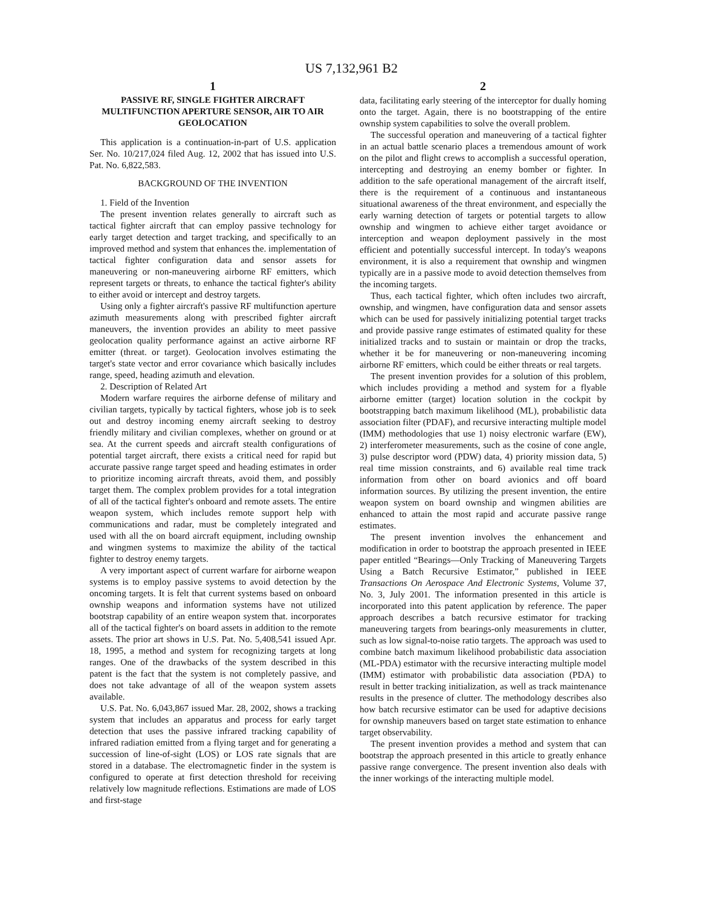US 7,132,961 B2
1
PASSIVE RF, SINGLE FIGHTER AIRCRAFT MULTIFUNCTION APERTURE SENSOR, AIR TO AIR GEOLOCATION
This application is a continuation-in-part of U.S. application Ser. No. 10/217,024 filed Aug. 12, 2002 that has issued into U.S. Pat. No. 6,822,583.
BACKGROUND OF THE INVENTION
1. Field of the Invention
The present invention relates generally to aircraft such as tactical fighter aircraft that can employ passive technology for early target detection and target tracking, and specifically to an improved method and system that enhances the. implementation of tactical fighter configuration data and sensor assets for maneuvering or non-maneuvering airborne RF emitters, which represent targets or threats, to enhance the tactical fighter's ability to either avoid or intercept and destroy targets.
Using only a fighter aircraft's passive RF multifunction aperture azimuth measurements along with prescribed fighter aircraft maneuvers, the invention provides an ability to meet passive geolocation quality performance against an active airborne RF emitter (threat. or target). Geolocation involves estimating the target's state vector and error covariance which basically includes range, speed, heading azimuth and elevation.
2. Description of Related Art
Modern warfare requires the airborne defense of military and civilian targets, typically by tactical fighters, whose job is to seek out and destroy incoming enemy aircraft seeking to destroy friendly military and civilian complexes, whether on ground or at sea. At the current speeds and aircraft stealth configurations of potential target aircraft, there exists a critical need for rapid but accurate passive range target speed and heading estimates in order to prioritize incoming aircraft threats, avoid them, and possibly target them. The complex problem provides for a total integration of all of the tactical fighter's onboard and remote assets. The entire weapon system, which includes remote support help with communications and radar, must be completely integrated and used with all the on board aircraft equipment, including ownship and wingmen systems to maximize the ability of the tactical fighter to destroy enemy targets.
A very important aspect of current warfare for airborne weapon systems is to employ passive systems to avoid detection by the oncoming targets. It is felt that current systems based on onboard ownship weapons and information systems have not utilized bootstrap capability of an entire weapon system that. incorporates all of the tactical fighter's on board assets in addition to the remote assets. The prior art shows in U.S. Pat. No. 5,408,541 issued Apr. 18, 1995, a method and system for recognizing targets at long ranges. One of the drawbacks of the system described in this patent is the fact that the system is not completely passive, and does not take advantage of all of the weapon system assets available.
U.S. Pat. No. 6,043,867 issued Mar. 28, 2002, shows a tracking system that includes an apparatus and process for early target detection that uses the passive infrared tracking capability of infrared radiation emitted from a flying target and for generating a succession of line-of-sight (LOS) or LOS rate signals that are stored in a database. The electromagnetic finder in the system is configured to operate at first detection threshold for receiving relatively low magnitude reflections. Estimations are made of LOS and first-stage
2
data, facilitating early steering of the interceptor for dually homing onto the target. Again, there is no bootstrapping of the entire ownship system capabilities to solve the overall problem.
The successful operation and maneuvering of a tactical fighter in an actual battle scenario places a tremendous amount of work on the pilot and flight crews to accomplish a successful operation, intercepting and destroying an enemy bomber or fighter. In addition to the safe operational management of the aircraft itself, there is the requirement of a continuous and instantaneous situational awareness of the threat environment, and especially the early warning detection of targets or potential targets to allow ownship and wingmen to achieve either target avoidance or interception and weapon deployment passively in the most efficient and potentially successful intercept. In today's weapons environment, it is also a requirement that ownship and wingmen typically are in a passive mode to avoid detection themselves from the incoming targets.
Thus, each tactical fighter, which often includes two aircraft, ownship, and wingmen, have configuration data and sensor assets which can be used for passively initializing potential target tracks and provide passive range estimates of estimated quality for these initialized tracks and to sustain or maintain or drop the tracks, whether it be for maneuvering or non-maneuvering incoming airborne RF emitters, which could be either threats or real targets.
The present invention provides for a solution of this problem, which includes providing a method and system for a flyable airborne emitter (target) location solution in the cockpit by bootstrapping batch maximum likelihood (ML), probabilistic data association filter (PDAF), and recursive interacting multiple model (IMM) methodologies that use 1) noisy electronic warfare (EW), 2) interferometer measurements, such as the cosine of cone angle, 3) pulse descriptor word (PDW) data, 4) priority mission data, 5) real time mission constraints, and 6) available real time track information from other on board avionics and off board information sources. By utilizing the present invention, the entire weapon system on board ownship and wingmen abilities are enhanced to attain the most rapid and accurate passive range estimates.
The present invention involves the enhancement and modification in order to bootstrap the approach presented in IEEE paper entitled “Bearings—Only Tracking of Maneuvering Targets Using a Batch Recursive Estimator,” published in IEEE Transactions On Aerospace And Electronic Systems, Volume 37, No. 3, July 2001. The information presented in this article is incorporated into this patent application by reference. The paper approach describes a batch recursive estimator for tracking maneuvering targets from bearings-only measurements in clutter, such as low signal-to-noise ratio targets. The approach was used to combine batch maximum likelihood probabilistic data association (ML-PDA) estimator with the recursive interacting multiple model (IMM) estimator with probabilistic data association (PDA) to result in better tracking initialization, as well as track maintenance results in the presence of clutter. The methodology describes also how batch recursive estimator can be used for adaptive decisions for ownship maneuvers based on target state estimation to enhance target observability.
The present invention provides a method and system that can bootstrap the approach presented in this article to greatly enhance passive range convergence. The present invention also deals with the inner workings of the interacting multiple model.